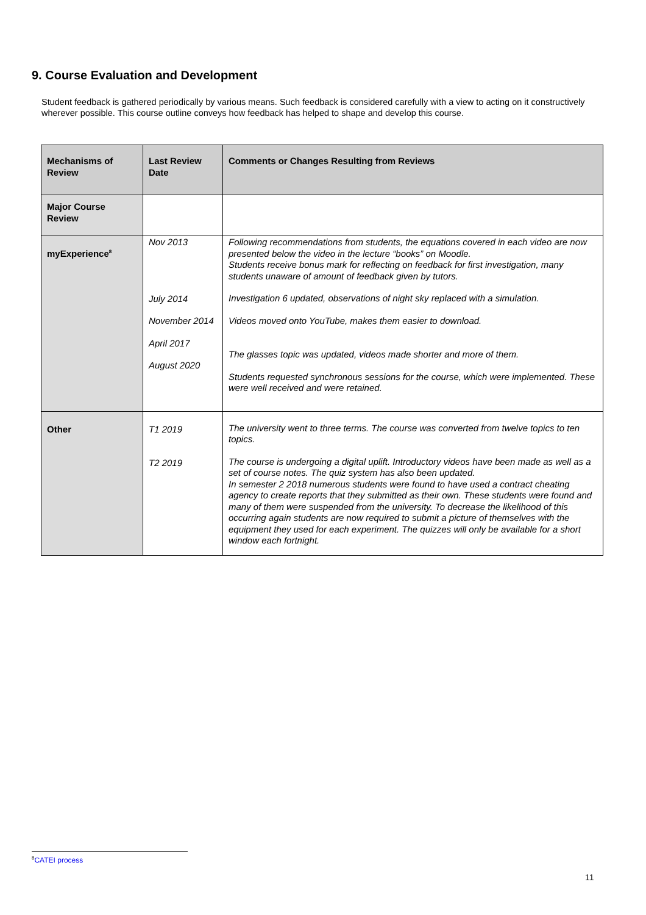9. Course Evaluation and Development
Student feedback is gathered periodically by various means. Such feedback is considered carefully with a view to acting on it constructively wherever possible. This course outline conveys how feedback has helped to shape and develop this course.
| Mechanisms of Review | Last Review Date | Comments or Changes Resulting from Reviews |
| --- | --- | --- |
| Major Course Review | | |
| myExperience<sup>8</sup> | Nov 2013 July 2014 November 2014 April 2017 August 2020 | Following recommendations from students, the equations covered in each video are now presented below the video in the lecture “books” on Moodle. Students receive bonus mark for reflecting on feedback for first investigation, many students unaware of amount of feedback given by tutors. Investigation 6 updated, observations of night sky replaced with a simulation. Videos moved onto YouTube, makes them easier to download. The glasses topic was updated, videos made shorter and more of them. Students requested synchronous sessions for the course, which were implemented. These were well received and were retained. |
| Other | T1 2019 T2 2019 | The university went to three terms. The course was converted from twelve topics to ten topics. The course is undergoing a digital uplift. Introductory videos have been made as well as a set of course notes. The quiz system has also been updated. In semester 2 2018 numerous students were found to have used a contract cheating agency to create reports that they submitted as their own. These students were found and many of them were suspended from the university. To decrease the likelihood of this occurring again students are now required to submit a picture of themselves with the equipment they used for each experiment. The quizzes will only be available for a short window each fortnight. |
<sup>8</sup>CATEI process
11